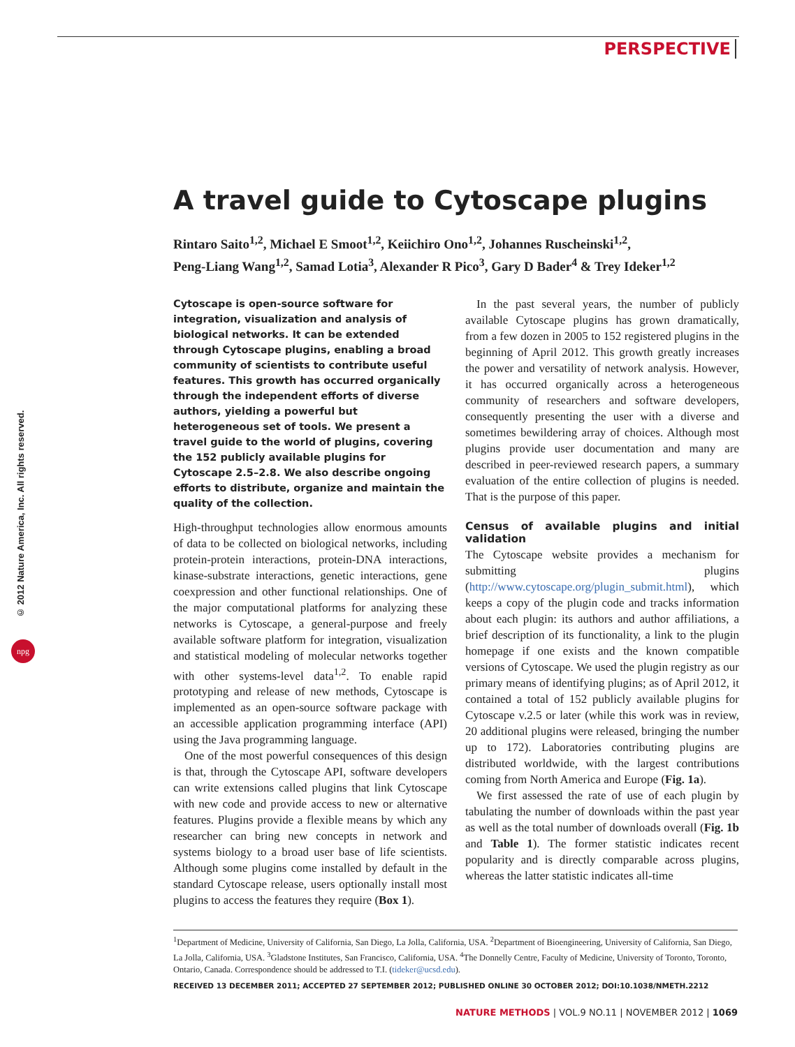PERSPECTIVE
© 2012 Nature America, Inc. All rights reserved.
npg
A travel guide to Cytoscape plugins
Rintaro Saito<sup>1,2</sup>, Michael E Smoot<sup>1,2</sup>, Keiichiro Ono<sup>1,2</sup>, Johannes Ruscheinski<sup>1,2</sup>,
Peng-Liang Wang<sup>1,2</sup>, Samad Lotia<sup>3</sup>, Alexander R Pico<sup>3</sup>, Gary D Bader<sup>4</sup> & Trey Ideker<sup>1,2</sup>
Cytoscape is open-source software for integration, visualization and analysis of biological networks. It can be extended through Cytoscape plugins, enabling a broad community of scientists to contribute useful features. This growth has occurred organically through the independent efforts of diverse authors, yielding a powerful but heterogeneous set of tools. We present a travel guide to the world of plugins, covering the 152 publicly available plugins for Cytoscape 2.5–2.8. We also describe ongoing efforts to distribute, organize and maintain the quality of the collection.
High-throughput technologies allow enormous amounts of data to be collected on biological networks, including protein-protein interactions, protein-DNA interactions, kinase-substrate interactions, genetic interactions, gene coexpression and other functional relationships. One of the major computational platforms for analyzing these networks is Cytoscape, a general-purpose and freely available software platform for integration, visualization and statistical modeling of molecular networks together with other systems-level data<sup>1,2</sup>. To enable rapid prototyping and release of new methods, Cytoscape is implemented as an open-source software package with an accessible application programming interface (API) using the Java programming language.
One of the most powerful consequences of this design is that, through the Cytoscape API, software developers can write extensions called plugins that link Cytoscape with new code and provide access to new or alternative features. Plugins provide a flexible means by which any researcher can bring new concepts in network and systems biology to a broad user base of life scientists. Although some plugins come installed by default in the standard Cytoscape release, users optionally install most plugins to access the features they require (Box 1).
In the past several years, the number of publicly available Cytoscape plugins has grown dramatically, from a few dozen in 2005 to 152 registered plugins in the beginning of April 2012. This growth greatly increases the power and versatility of network analysis. However, it has occurred organically across a heterogeneous community of researchers and software developers, consequently presenting the user with a diverse and sometimes bewildering array of choices. Although most plugins provide user documentation and many are described in peer-reviewed research papers, a summary evaluation of the entire collection of plugins is needed. That is the purpose of this paper.
Census of available plugins and initial validation
The Cytoscape website provides a mechanism for submitting plugins (http://www.cytoscape.org/plugin_submit.html), which keeps a copy of the plugin code and tracks information about each plugin: its authors and author affiliations, a brief description of its functionality, a link to the plugin homepage if one exists and the known compatible versions of Cytoscape. We used the plugin registry as our primary means of identifying plugins; as of April 2012, it contained a total of 152 publicly available plugins for Cytoscape v.2.5 or later (while this work was in review, 20 additional plugins were released, bringing the number up to 172). Laboratories contributing plugins are distributed worldwide, with the largest contributions coming from North America and Europe (Fig. 1a).
We first assessed the rate of use of each plugin by tabulating the number of downloads within the past year as well as the total number of downloads overall (Fig. 1b and Table 1). The former statistic indicates recent popularity and is directly comparable across plugins, whereas the latter statistic indicates all-time
<sup>1</sup> Department of Medicine, University of California, San Diego, La Jolla, California, USA. <sup>2</sup>Department of Bioengineering, University of California, San Diego, La Jolla, California, USA. <sup>3</sup>Gladstone Institutes, San Francisco, California, USA. <sup>4</sup>The Donnelly Centre, Faculty of Medicine, University of Toronto, Toronto, Ontario, Canada. Correspondence should be addressed to T.I. (tideker@ucsd.edu).
RECEIVED 13 DECEMBER 2011; ACCEPTED 27 SEPTEMBER 2012; PUBLISHED ONLINE 30 OCTOBER 2012; DOI:10.1038/NMETH.2212
NATURE METHODS | VOL.9 NO.11 | NOVEMBER 2012 | 1069